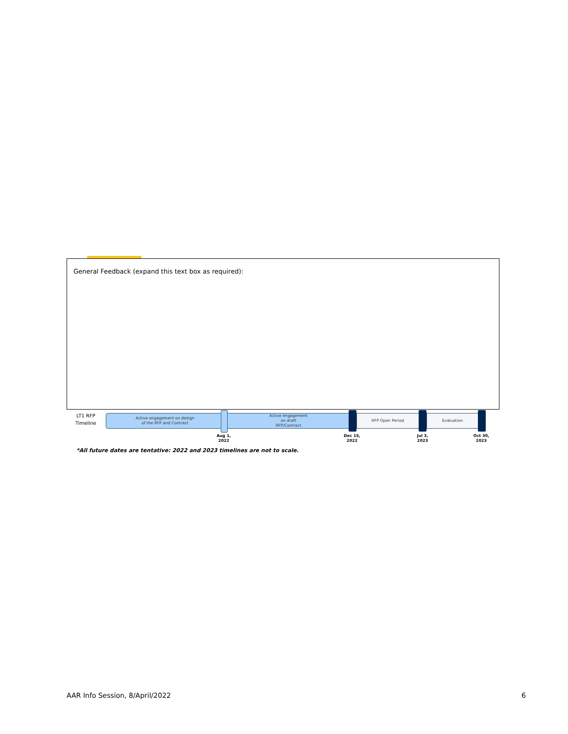General Feedback (expand this text box as required):
LT1 RFP
Timeline
Active engagement on design
of the RFP and Contract
Active engagement
on draft
RFP/Contract
RFP Open Period Evaluation
Aug 1,
2022
Dec 15,
2022
Jul 3,
2023
Oct 30,
2023
*All future dates are tentative: 2022 and 2023 timelines are not to scale.
AAR Info Session, 8/April/2022 6